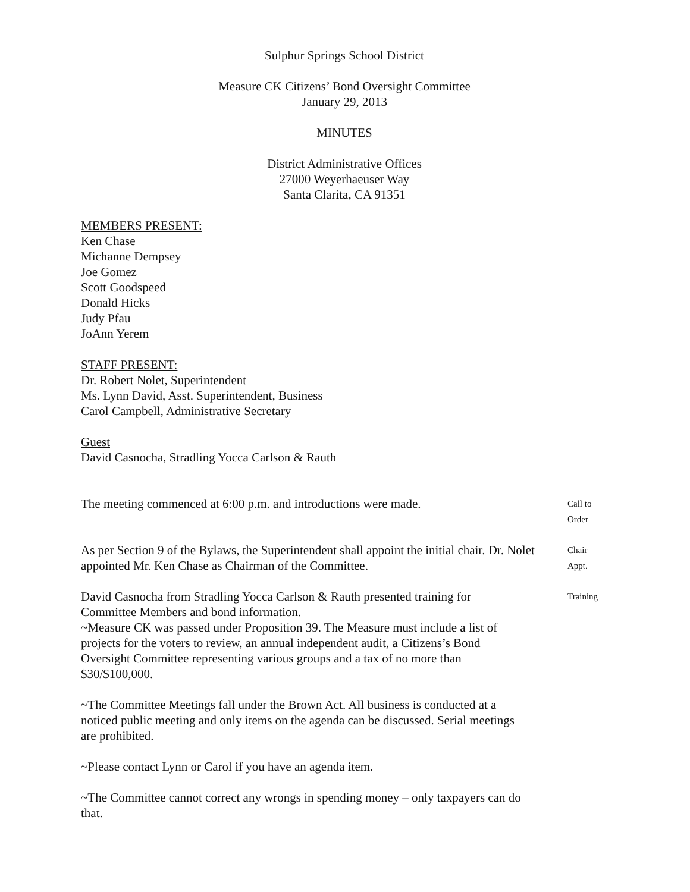Sulphur Springs School District
Measure CK Citizens’ Bond Oversight Committee
January 29, 2013
MINUTES
District Administrative Offices
27000 Weyerhaeuser Way
Santa Clarita, CA 91351
MEMBERS PRESENT:
Ken Chase
Michanne Dempsey
Joe Gomez
Scott Goodspeed
Donald Hicks
Judy Pfau
JoAnn Yerem
STAFF PRESENT:
Dr. Robert Nolet, Superintendent
Ms. Lynn David, Asst. Superintendent, Business
Carol Campbell, Administrative Secretary
Guest
David Casnocha, Stradling Yocca Carlson & Rauth
The meeting commenced at 6:00 p.m. and introductions were made.
Call to
Order
As per Section 9 of the Bylaws, the Superintendent shall appoint the initial chair. Dr. Nolet appointed Mr. Ken Chase as Chairman of the Committee.
Chair
Appt.
David Casnocha from Stradling Yocca Carlson & Rauth presented training for Committee Members and bond information.
~Measure CK was passed under Proposition 39. The Measure must include a list of projects for the voters to review, an annual independent audit, a Citizens’s Bond Oversight Committee representing various groups and a tax of no more than $30/$100,000.
Training
~The Committee Meetings fall under the Brown Act. All business is conducted at a noticed public meeting and only items on the agenda can be discussed. Serial meetings are prohibited.
~Please contact Lynn or Carol if you have an agenda item.
~The Committee cannot correct any wrongs in spending money – only taxpayers can do that.